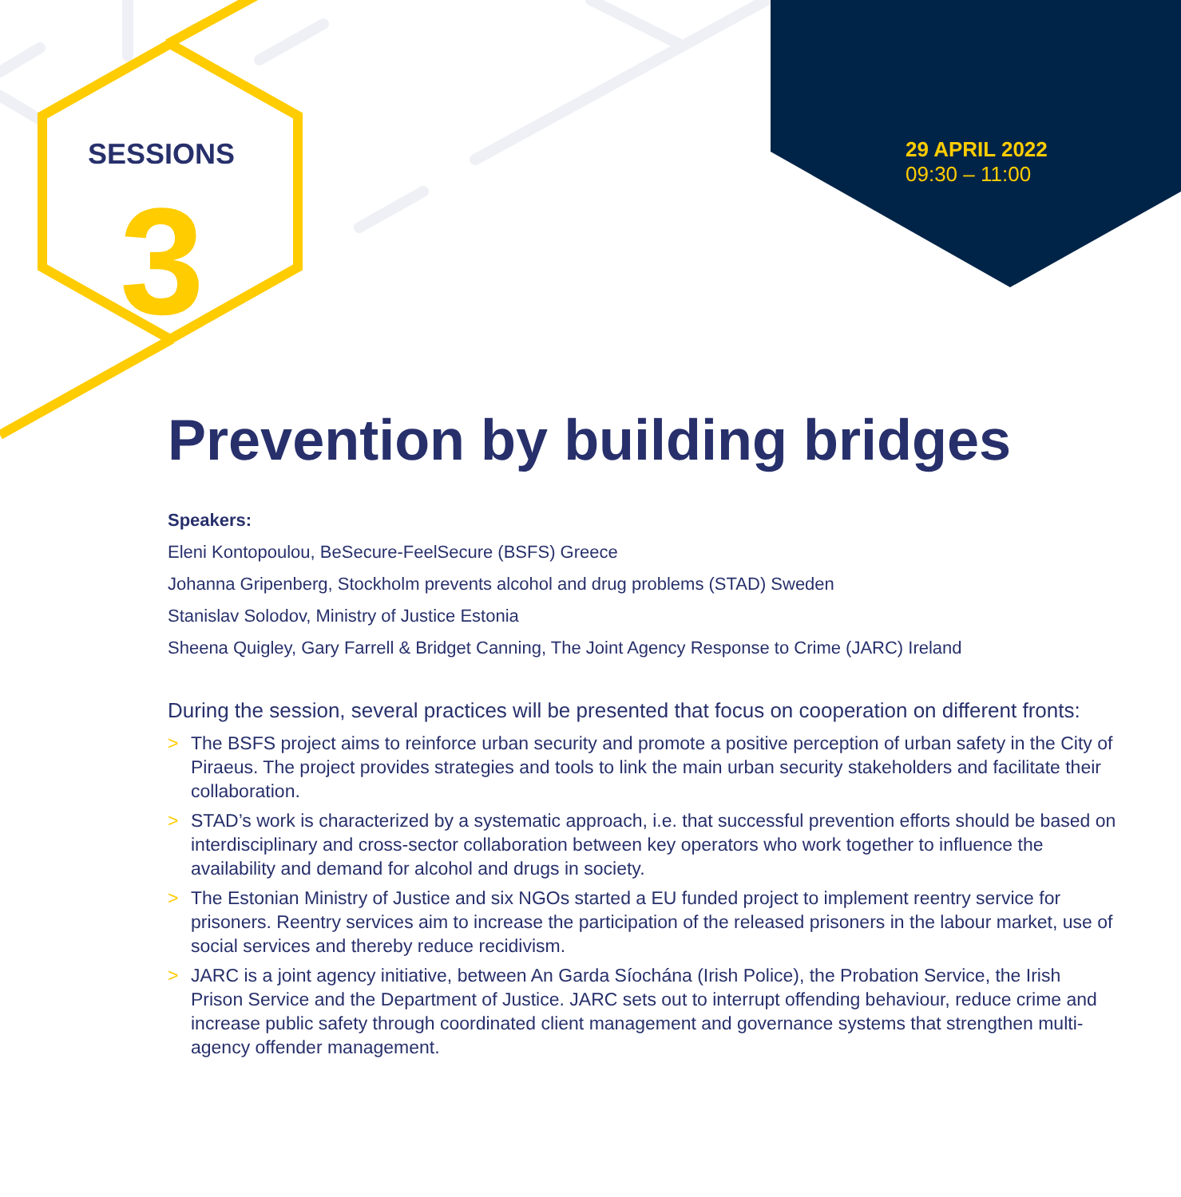SESSIONS
3
29 APRIL 2022
09:30 – 11:00
Prevention by building bridges
Speakers:
Eleni Kontopoulou, BeSecure-FeelSecure (BSFS) Greece
Johanna Gripenberg, Stockholm prevents alcohol and drug problems (STAD) Sweden
Stanislav Solodov, Ministry of Justice Estonia
Sheena Quigley, Gary Farrell & Bridget Canning, The Joint Agency Response to Crime (JARC) Ireland
During the session, several practices will be presented that focus on cooperation on different fronts:
> The BSFS project aims to reinforce urban security and promote a positive perception of urban safety in the City of Piraeus. The project provides strategies and tools to link the main urban security stakeholders and facilitate their collaboration.
> STAD’s work is characterized by a systematic approach, i.e. that successful prevention efforts should be based on interdisciplinary and cross-sector collaboration between key operators who work together to influence the availability and demand for alcohol and drugs in society.
> The Estonian Ministry of Justice and six NGOs started a EU funded project to implement reentry service for prisoners. Reentry services aim to increase the participation of the released prisoners in the labour market, use of social services and thereby reduce recidivism.
> JARC is a joint agency initiative, between An Garda Síochána (Irish Police), the Probation Service, the Irish Prison Service and the Department of Justice. JARC sets out to interrupt offending behaviour, reduce crime and increase public safety through coordinated client management and governance systems that strengthen multi-agency offender management.